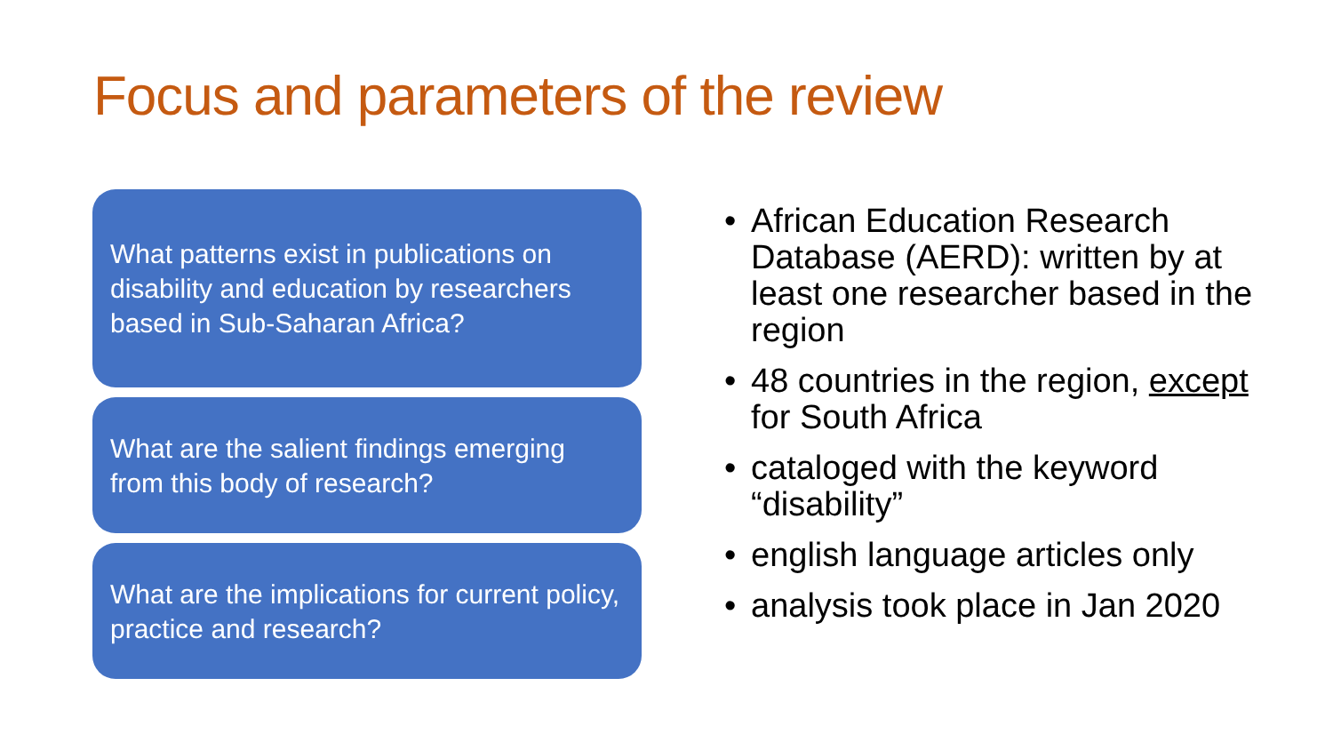Focus and parameters of the review
What patterns exist in publications on disability and education by researchers based in Sub-Saharan Africa?
What are the salient findings emerging from this body of research?
What are the implications for current policy, practice and research?
• African Education Research Database (AERD): written by at least one researcher based in the region
• 48 countries in the region, except for South Africa
• cataloged with the keyword “disability”
• english language articles only
• analysis took place in Jan 2020